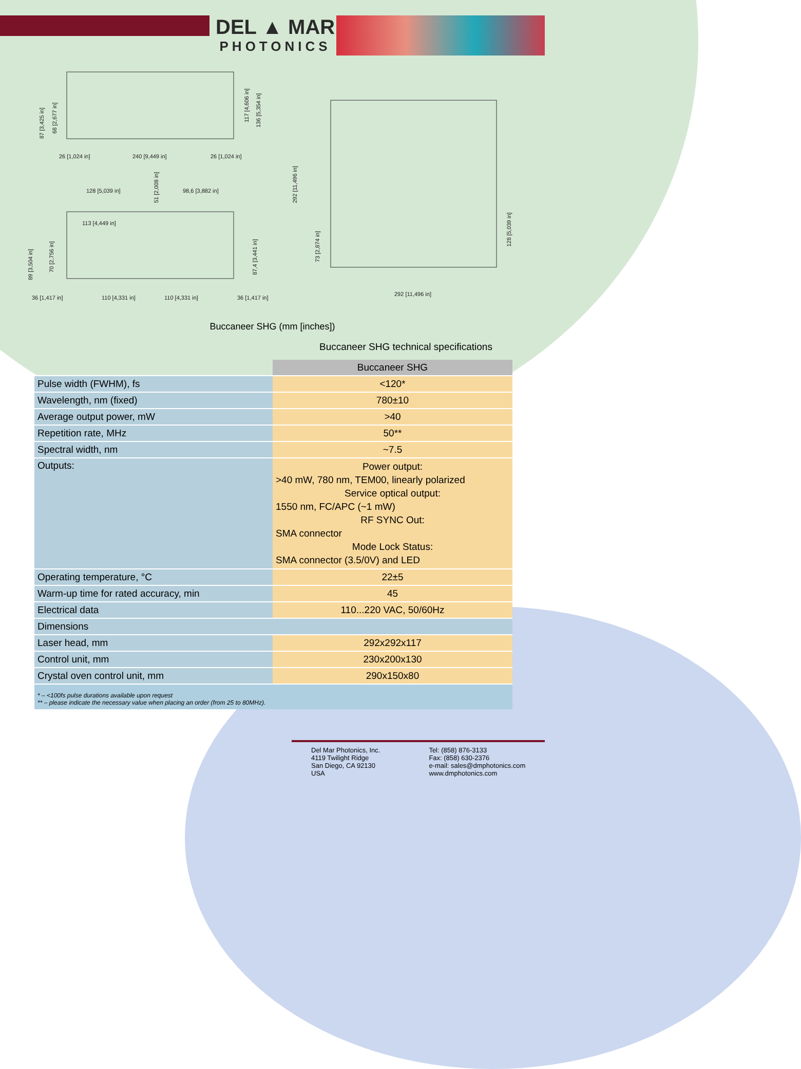DEL ▲ MAR
PHOTONICS
26 [1,024 in]
240 [9,449 in]
26 [1,024 in]
128 [5,039 in]
98,6 [3,882 in]
113 [4,449 in]
36 [1,417 in]
110 [4,331 in]
110 [4,331 in]
36 [1,417 in]
292 [11,496 in]
87 [3,425 in]
68 [2,677 in]
117 [4,606 in]
136 [5,354 in]
51 [2,008 in]
89 [3,504 in]
70 [2,756 in]
87,4 [3,441 in]
292 [11,496 in]
73 [2,874 in]
128 [5,039 in]
Buccaneer SHG (mm [inches])
Buccaneer SHG technical specifications
| | Buccaneer SHG |
| Pulse width (FWHM), fs | <120* |
| Wavelength, nm (fixed) | 780±10 |
| Average output power, mW | >40 |
| Repetition rate, MHz | 50** |
| Spectral width, nm | ~7.5 |
| Outputs: | Power output: >40 mW, 780 nm, TEM00, linearly polarized Service optical output: 1550 nm, FC/APC (~1 mW) RF SYNC Out: SMA connector Mode Lock Status: SMA connector (3.5/0V) and LED |
| Operating temperature, °C | 22±5 |
| Warm-up time for rated accuracy, min | 45 |
| Electrical data | 110...220 VAC, 50/60Hz |
| Dimensions | |
| Laser head, mm | 292x292x117 |
| Control unit, mm | 230x200x130 |
| Crystal oven control unit, mm | 290x150x80 |
* – <100fs pulse durations available upon request
** – please indicate the necessary value when placing an order (from 25 to 80MHz).
Del Mar Photonics, Inc.
4119 Twilight Ridge
San Diego, CA 92130
USA
Tel: (858) 876-3133
Fax: (858) 630-2376
e-mail: sales@dmphotonics.com
www.dmphotonics.com